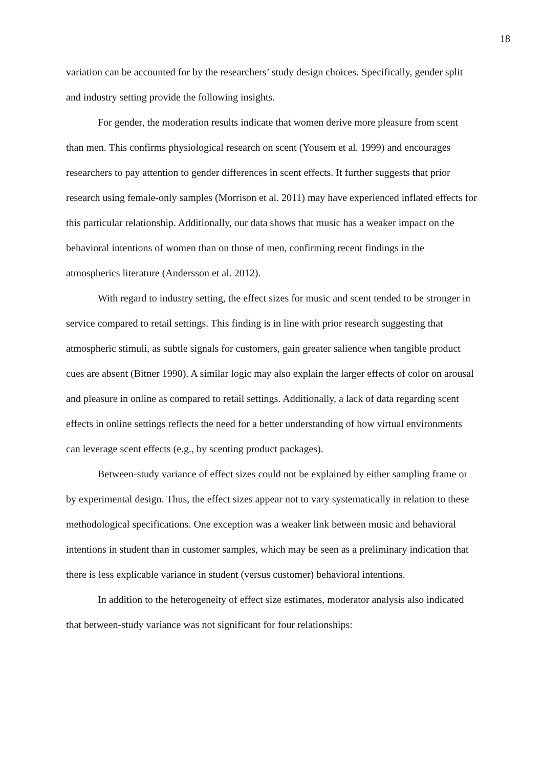18
variation can be accounted for by the researchers’ study design choices. Specifically, gender split and industry setting provide the following insights.
For gender, the moderation results indicate that women derive more pleasure from scent than men. This confirms physiological research on scent (Yousem et al. 1999) and encourages researchers to pay attention to gender differences in scent effects. It further suggests that prior research using female-only samples (Morrison et al. 2011) may have experienced inflated effects for this particular relationship. Additionally, our data shows that music has a weaker impact on the behavioral intentions of women than on those of men, confirming recent findings in the atmospherics literature (Andersson et al. 2012).
With regard to industry setting, the effect sizes for music and scent tended to be stronger in service compared to retail settings. This finding is in line with prior research suggesting that atmospheric stimuli, as subtle signals for customers, gain greater salience when tangible product cues are absent (Bitner 1990). A similar logic may also explain the larger effects of color on arousal and pleasure in online as compared to retail settings. Additionally, a lack of data regarding scent effects in online settings reflects the need for a better understanding of how virtual environments can leverage scent effects (e.g., by scenting product packages).
Between-study variance of effect sizes could not be explained by either sampling frame or by experimental design. Thus, the effect sizes appear not to vary systematically in relation to these methodological specifications. One exception was a weaker link between music and behavioral intentions in student than in customer samples, which may be seen as a preliminary indication that there is less explicable variance in student (versus customer) behavioral intentions.
In addition to the heterogeneity of effect size estimates, moderator analysis also indicated that between-study variance was not significant for four relationships: